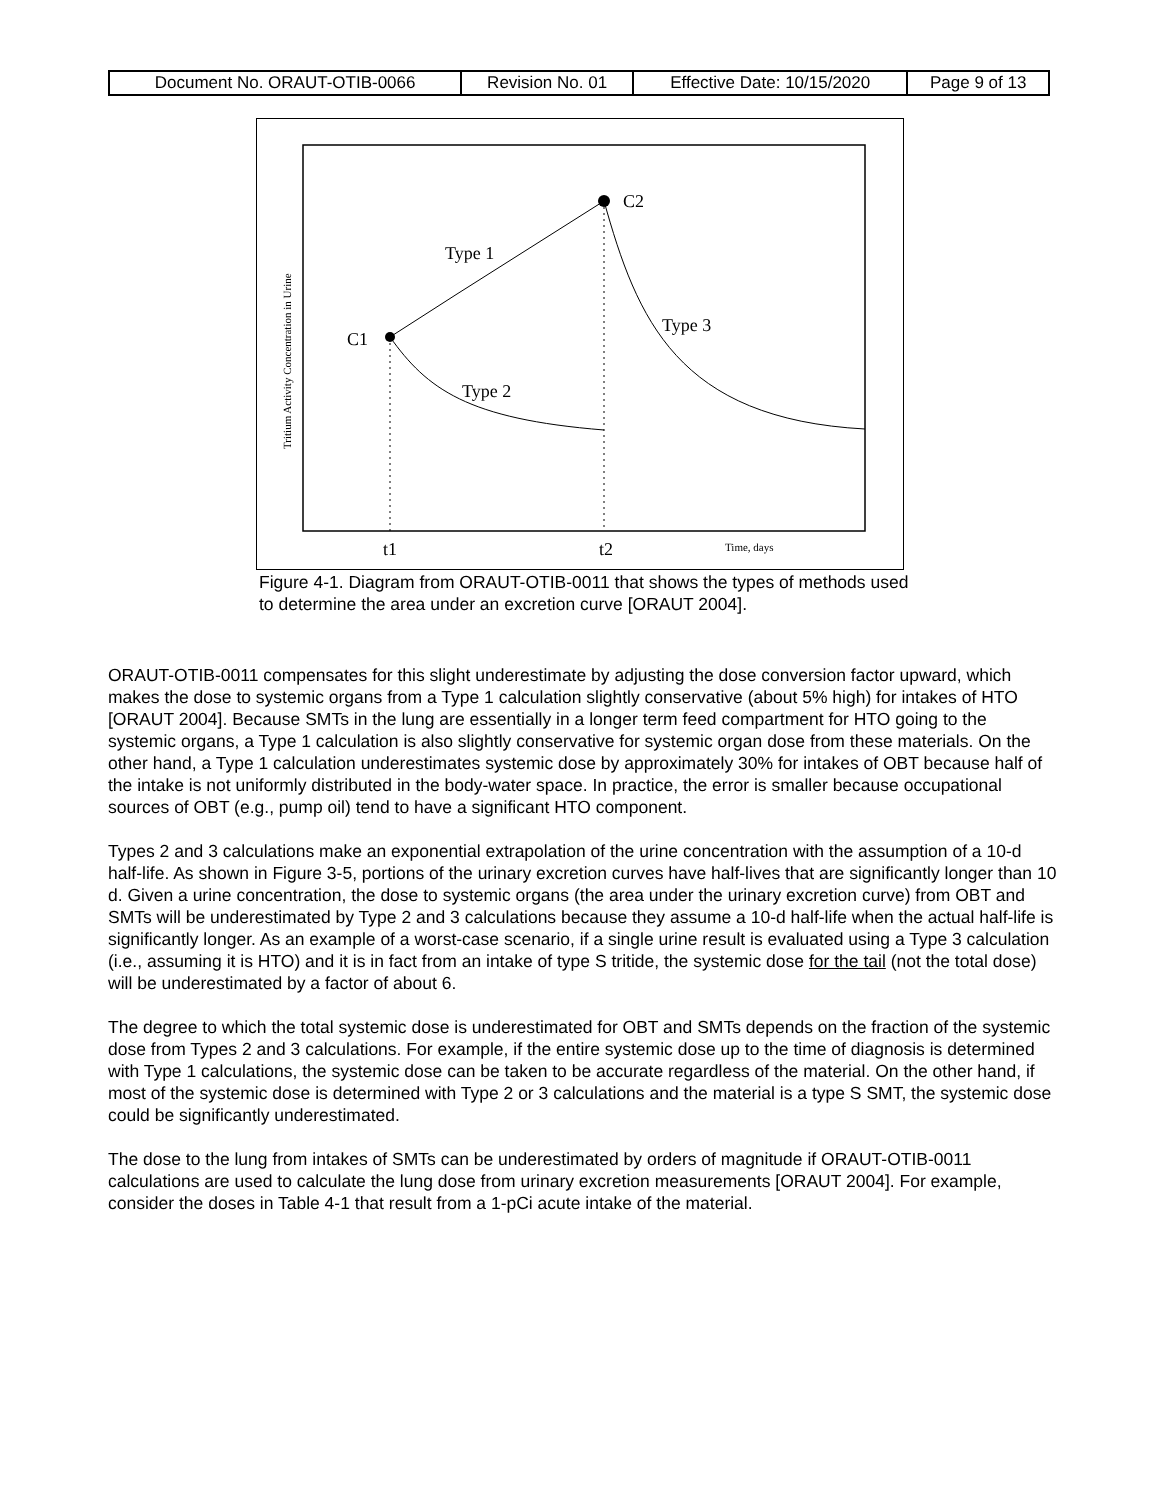| Document No. ORAUT-OTIB-0066 | Revision No. 01 | Effective Date: 10/15/2020 | Page 9 of 13 |
C2
C1
Type 1
Type 2
Type 3
t1
t2
Time, days
Tritium Activity Concentration in Urine
Figure 4-1. Diagram from ORAUT-OTIB-0011 that shows the types of methods used to determine the area under an excretion curve [ORAUT 2004].
ORAUT-OTIB-0011 compensates for this slight underestimate by adjusting the dose conversion factor upward, which makes the dose to systemic organs from a Type 1 calculation slightly conservative (about 5% high) for intakes of HTO [ORAUT 2004]. Because SMTs in the lung are essentially in a longer term feed compartment for HTO going to the systemic organs, a Type 1 calculation is also slightly conservative for systemic organ dose from these materials. On the other hand, a Type 1 calculation underestimates systemic dose by approximately 30% for intakes of OBT because half of the intake is not uniformly distributed in the body-water space. In practice, the error is smaller because occupational sources of OBT (e.g., pump oil) tend to have a significant HTO component.
Types 2 and 3 calculations make an exponential extrapolation of the urine concentration with the assumption of a 10-d half-life. As shown in Figure 3-5, portions of the urinary excretion curves have half-lives that are significantly longer than 10 d. Given a urine concentration, the dose to systemic organs (the area under the urinary excretion curve) from OBT and SMTs will be underestimated by Type 2 and 3 calculations because they assume a 10-d half-life when the actual half-life is significantly longer. As an example of a worst-case scenario, if a single urine result is evaluated using a Type 3 calculation (i.e., assuming it is HTO) and it is in fact from an intake of type S tritide, the systemic dose for the tail (not the total dose) will be underestimated by a factor of about 6.
The degree to which the total systemic dose is underestimated for OBT and SMTs depends on the fraction of the systemic dose from Types 2 and 3 calculations. For example, if the entire systemic dose up to the time of diagnosis is determined with Type 1 calculations, the systemic dose can be taken to be accurate regardless of the material. On the other hand, if most of the systemic dose is determined with Type 2 or 3 calculations and the material is a type S SMT, the systemic dose could be significantly underestimated.
The dose to the lung from intakes of SMTs can be underestimated by orders of magnitude if ORAUT-OTIB-0011 calculations are used to calculate the lung dose from urinary excretion measurements [ORAUT 2004]. For example, consider the doses in Table 4-1 that result from a 1-pCi acute intake of the material.